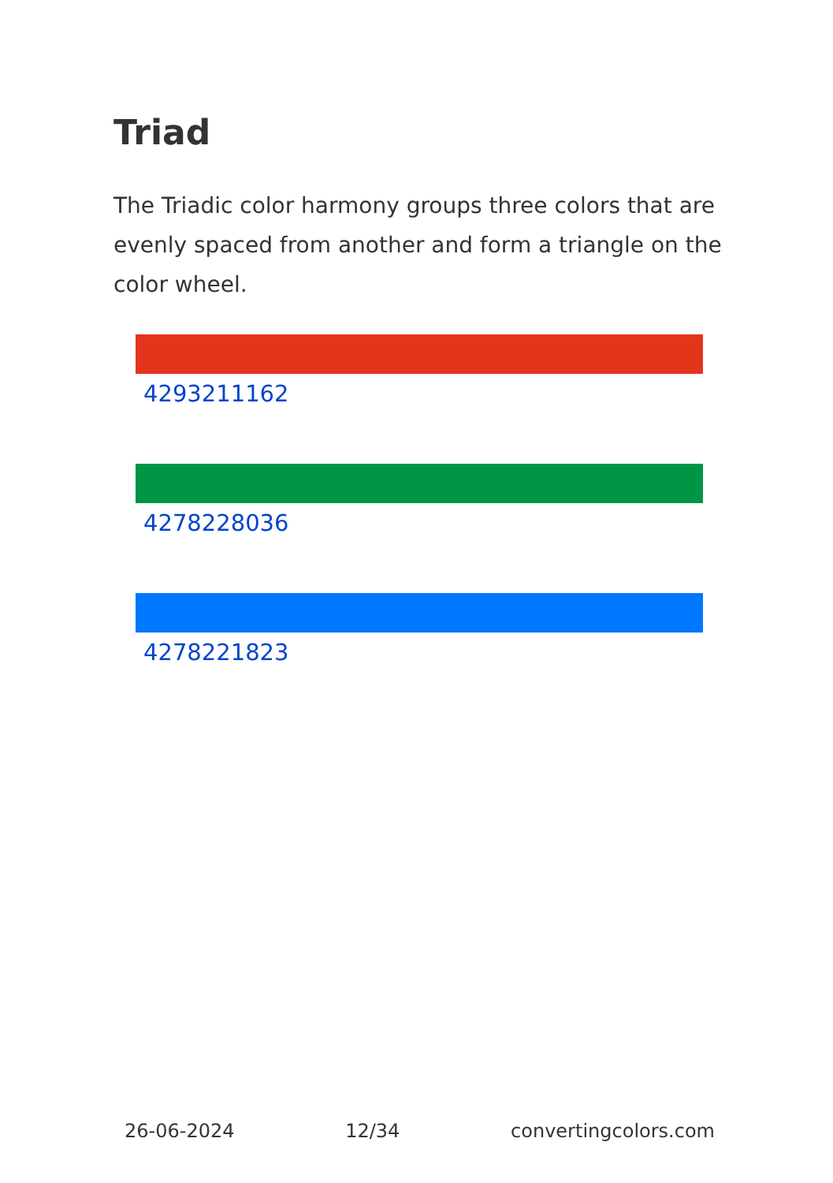Triad
The Triadic color harmony groups three colors that are evenly spaced from another and form a triangle on the color wheel.
4293211162
4278228036
4278221823
26-06-2024 12/34 convertingcolors.com